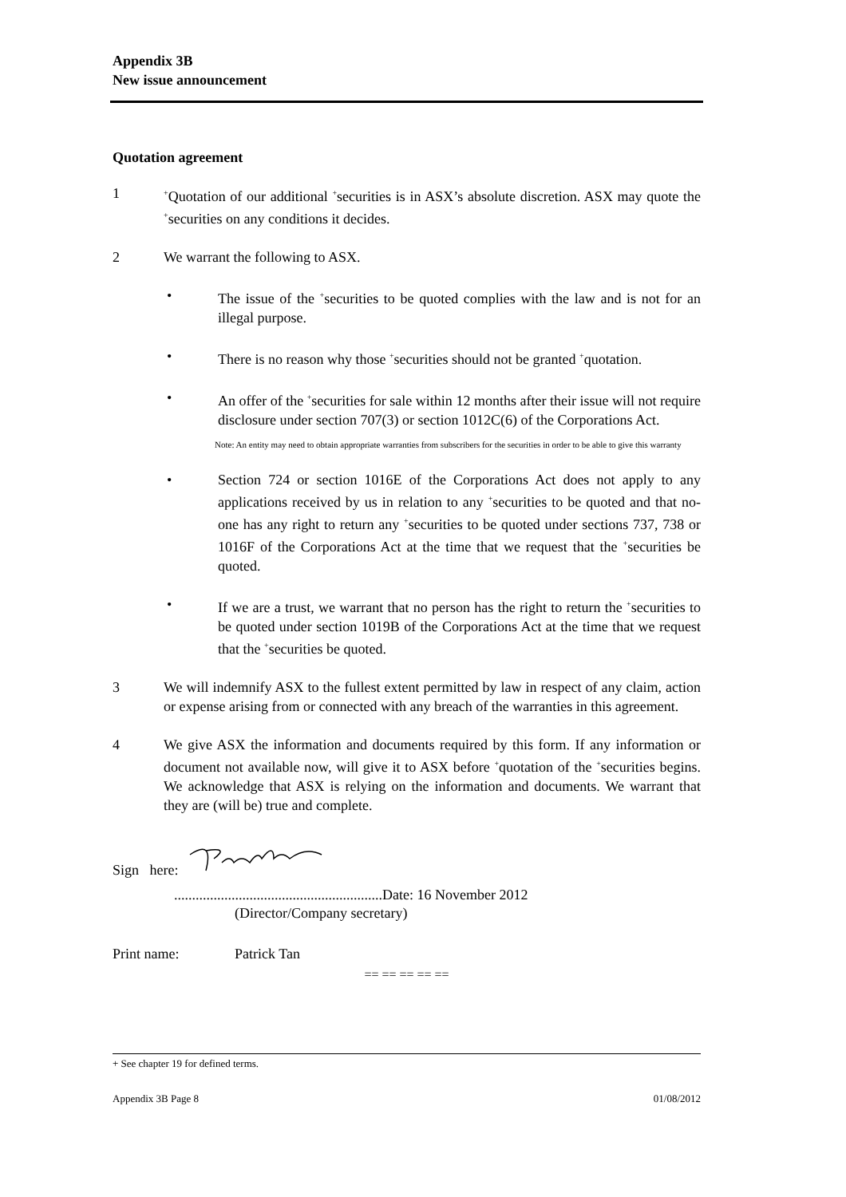Appendix 3B
New issue announcement
Quotation agreement
1
<sup>+</sup>Quotation of our additional <sup>+</sup>securities is in ASX’s absolute discretion. ASX may quote the <sup>+</sup>securities on any conditions it decides.
2 We warrant the following to ASX.
• The issue of the <sup>+</sup>securities to be quoted complies with the law and is not for an illegal purpose.
• There is no reason why those <sup>+</sup>securities should not be granted <sup>+</sup>quotation.
• An offer of the <sup>+</sup>securities for sale within 12 months after their issue will not require disclosure under section 707(3) or section 1012C(6) of the Corporations Act.
Note: An entity may need to obtain appropriate warranties from subscribers for the securities in order to be able to give this warranty
• Section 724 or section 1016E of the Corporations Act does not apply to any applications received by us in relation to any <sup>+</sup>securities to be quoted and that no-one has any right to return any <sup>+</sup>securities to be quoted under sections 737, 738 or 1016F of the Corporations Act at the time that we request that the <sup>+</sup>securities be quoted.
• If we are a trust, we warrant that no person has the right to return the <sup>+</sup>securities to be quoted under section 1019B of the Corporations Act at the time that we request that the <sup>+</sup>securities be quoted.
3 We will indemnify ASX to the fullest extent permitted by law in respect of any claim, action or expense arising from or connected with any breach of the warranties in this agreement.
4 We give ASX the information and documents required by this form. If any information or document not available now, will give it to ASX before <sup>+</sup>quotation of the <sup>+</sup>securities begins. We acknowledge that ASX is relying on the information and documents. We warrant that they are (will be) true and complete.
Sign here:
..........................................................Date: 16 November 2012
(Director/Company secretary)
Print name: Patrick Tan
== == == == ==
+ See chapter 19 for defined terms.
Appendix 3B Page 8 01/08/2012